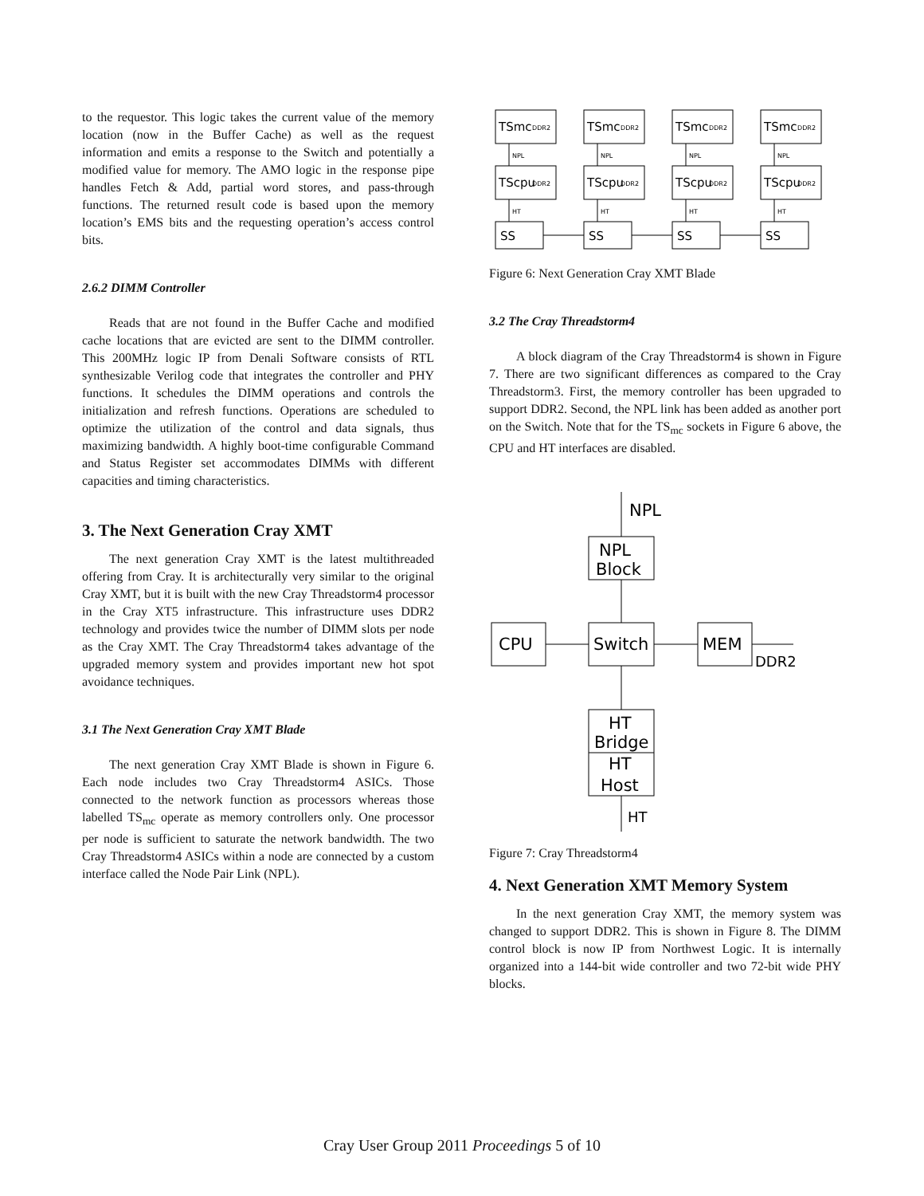to the requestor. This logic takes the current value of the memory location (now in the Buffer Cache) as well as the request information and emits a response to the Switch and potentially a modified value for memory. The AMO logic in the response pipe handles Fetch & Add, partial word stores, and pass-through functions. The returned result code is based upon the memory location’s EMS bits and the requesting operation’s access control bits.
2.6.2 DIMM Controller
Reads that are not found in the Buffer Cache and modified cache locations that are evicted are sent to the DIMM controller. This 200MHz logic IP from Denali Software consists of RTL synthesizable Verilog code that integrates the controller and PHY functions. It schedules the DIMM operations and controls the initialization and refresh functions. Operations are scheduled to optimize the utilization of the control and data signals, thus maximizing bandwidth. A highly boot-time configurable Command and Status Register set accommodates DIMMs with different capacities and timing characteristics.
3. The Next Generation Cray XMT
The next generation Cray XMT is the latest multithreaded offering from Cray. It is architecturally very similar to the original Cray XMT, but it is built with the new Cray Threadstorm4 processor in the Cray XT5 infrastructure. This infrastructure uses DDR2 technology and provides twice the number of DIMM slots per node as the Cray XMT. The Cray Threadstorm4 takes advantage of the upgraded memory system and provides important new hot spot avoidance techniques.
3.1 The Next Generation Cray XMT Blade
The next generation Cray XMT Blade is shown in Figure 6. Each node includes two Cray Threadstorm4 ASICs. Those connected to the network function as processors whereas those labelled TS<sub>mc</sub> operate as memory controllers only. One processor per node is sufficient to saturate the network bandwidth. The two Cray Threadstorm4 ASICs within a node are connected by a custom interface called the Node Pair Link (NPL).
TSmc
TSmc
TSmc
TSmc
TScpu
TScpu
TScpu
TScpu
SS
SS
SS
SS
DDR2
DDR2
DDR2
DDR2
DDR2
DDR2
DDR2
DDR2
NPL
NPL
NPL
NPL
HT
HT
HT
HT
Figure 6: Next Generation Cray XMT Blade
3.2 The Cray Threadstorm4
A block diagram of the Cray Threadstorm4 is shown in Figure 7. There are two significant differences as compared to the Cray Threadstorm3. First, the memory controller has been upgraded to support DDR2. Second, the NPL link has been added as another port on the Switch. Note that for the TS<sub>mc</sub> sockets in Figure 6 above, the CPU and HT interfaces are disabled.
NPL
NPL
Block
CPU
Switch
MEM
DDR2
HT
Bridge
HT
Host
HT
Figure 7: Cray Threadstorm4
4. Next Generation XMT Memory System
In the next generation Cray XMT, the memory system was changed to support DDR2. This is shown in Figure 8. The DIMM control block is now IP from Northwest Logic. It is internally organized into a 144-bit wide controller and two 72-bit wide PHY blocks.
Cray User Group 2011 Proceedings 5 of 10